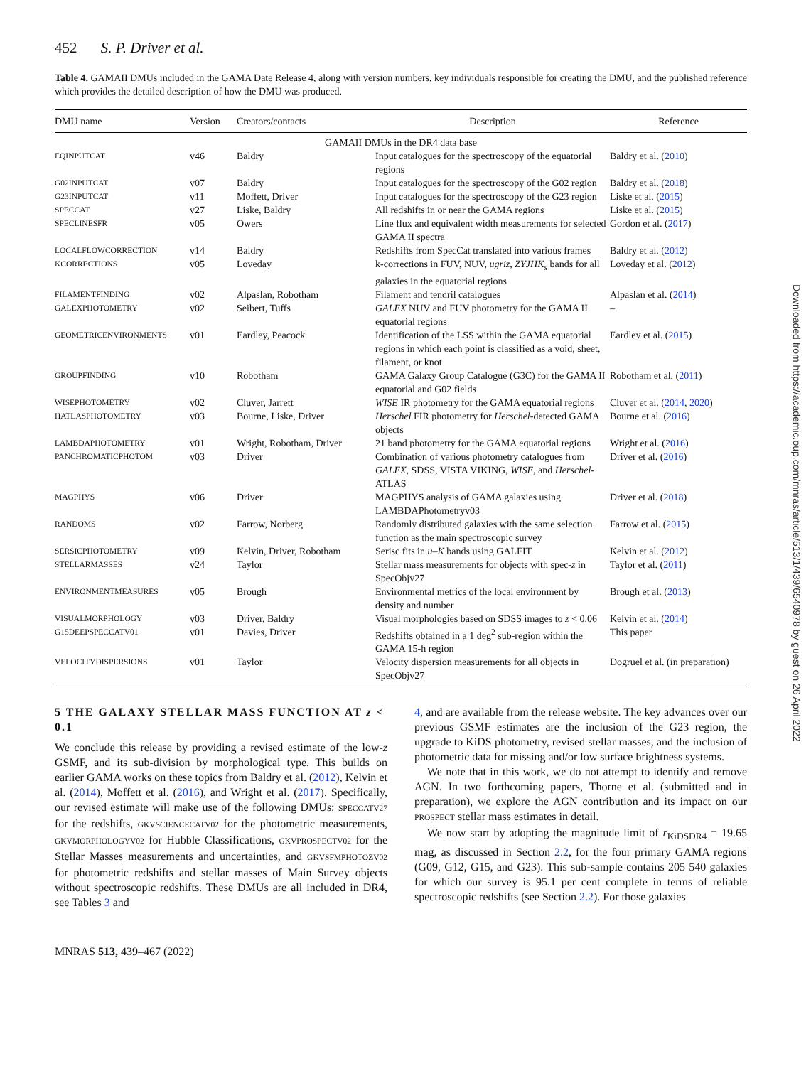452 S. P. Driver et al.
Table 4. GAMAII DMUs included in the GAMA Date Release 4, along with version numbers, key individuals responsible for creating the DMU, and the published reference which provides the detailed description of how the DMU was produced.
| DMU name | Version | Creators/contacts | Description | Reference |
| --- | --- | --- | --- | --- |
| GAMAII DMUs in the DR4 data base | | | | |
| EQINPUTCAT | v46 | Baldry | Input catalogues for the spectroscopy of the equatorial regions | Baldry et al. ( 2010 ) |
| G02INPUTCAT | v07 | Baldry | Input catalogues for the spectroscopy of the G02 region | Baldry et al. ( 2018 ) |
| G23INPUTCAT | v11 | Moffett, Driver | Input catalogues for the spectroscopy of the G23 region | Liske et al. ( 2015 ) |
| SPECCAT | v27 | Liske, Baldry | All redshifts in or near the GAMA regions | Liske et al. ( 2015 ) |
| SPECLINESFR | v05 | Owers | Line flux and equivalent width measurements for selected GAMA II spectra | Gordon et al. ( 2017 ) |
| LOCALFLOWCORRECTION | v14 | Baldry | Redshifts from SpecCat translated into various frames | Baldry et al. ( 2012 ) |
| KCORRECTIONS | v05 | Loveday | k-corrections in FUV, NUV, ugriz , ZYJHK<sub>s</sub> bands for all galaxies in the equatorial regions | Loveday et al. ( 2012 ) |
| FILAMENTFINDING | v02 | Alpaslan, Robotham | Filament and tendril catalogues | Alpaslan et al. ( 2014 ) |
| GALEXPHOTOMETRY | v02 | Seibert, Tuffs | GALEX NUV and FUV photometry for the GAMA II equatorial regions | – |
| GEOMETRICENVIRONMENTS | v01 | Eardley, Peacock | Identification of the LSS within the GAMA equatorial regions in which each point is classified as a void, sheet, filament, or knot | Eardley et al. ( 2015 ) |
| GROUPFINDING | v10 | Robotham | GAMA Galaxy Group Catalogue (G3C) for the GAMA II equatorial and G02 fields | Robotham et al. ( 2011 ) |
| WISEPHOTOMETRY | v02 | Cluver, Jarrett | WISE IR photometry for the GAMA equatorial regions | Cluver et al. ( 2014 , 2020 ) |
| HATLASPHOTOMETRY | v03 | Bourne, Liske, Driver | Herschel FIR photometry for Herschel -detected GAMA objects | Bourne et al. ( 2016 ) |
| LAMBDAPHOTOMETRY | v01 | Wright, Robotham, Driver | 21 band photometry for the GAMA equatorial regions | Wright et al. ( 2016 ) |
| PANCHROMATICPHOTOM | v03 | Driver | Combination of various photometry catalogues from GALEX , SDSS, VISTA VIKING, WISE, and Herschel -ATLAS | Driver et al. ( 2016 ) |
| MAGPHYS | v06 | Driver | MAGPHYS analysis of GAMA galaxies using LAMBDAPhotometryv03 | Driver et al. ( 2018 ) |
| RANDOMS | v02 | Farrow, Norberg | Randomly distributed galaxies with the same selection function as the main spectroscopic survey | Farrow et al. ( 2015 ) |
| SERSICPHOTOMETRY | v09 | Kelvin, Driver, Robotham | Serisc fits in u – K bands using GALFIT | Kelvin et al. ( 2012 ) |
| STELLARMASSES | v24 | Taylor | Stellar mass measurements for objects with spec- z in SpecObjv27 | Taylor et al. ( 2011 ) |
| ENVIRONMENTMEASURES | v05 | Brough | Environmental metrics of the local environment by density and number | Brough et al. ( 2013 ) |
| VISUALMORPHOLOGY | v03 | Driver, Baldry | Visual morphologies based on SDSS images to z < 0.06 | Kelvin et al. ( 2014 ) |
| G15DEEPSPECCATV01 | v01 | Davies, Driver | Redshifts obtained in a 1 deg<sup>2</sup> sub-region within the GAMA 15-h region | This paper |
| VELOCITYDISPERSIONS | v01 | Taylor | Velocity dispersion measurements for all objects in SpecObjv27 | Dogruel et al. (in preparation) |
5 THE GALAXY STELLAR MASS FUNCTION AT z < 0.1
We conclude this release by providing a revised estimate of the low-z GSMF, and its sub-division by morphological type. This builds on earlier GAMA works on these topics from Baldry et al. (2012), Kelvin et al. (2014), Moffett et al. (2016), and Wright et al. (2017). Specifically, our revised estimate will make use of the following DMUs: SPECCATV27 for the redshifts, GKVSCIENCECATV02 for the photometric measurements, GKVMORPHOLOGYV02 for Hubble Classifications, GKVPROSPECTV02 for the Stellar Masses measurements and uncertainties, and GKVSFMPHOTOZV02 for photometric redshifts and stellar masses of Main Survey objects without spectroscopic redshifts. These DMUs are all included in DR4, see Tables 3 and
4, and are available from the release website. The key advances over our previous GSMF estimates are the inclusion of the G23 region, the upgrade to KiDS photometry, revised stellar masses, and the inclusion of photometric data for missing and/or low surface brightness systems.
We note that in this work, we do not attempt to identify and remove AGN. In two forthcoming papers, Thorne et al. (submitted and in preparation), we explore the AGN contribution and its impact on our PROSPECT stellar mass estimates in detail.
We now start by adopting the magnitude limit of r<sub>KiDSDR4</sub> = 19.65 mag, as discussed in Section 2.2, for the four primary GAMA regions (G09, G12, G15, and G23). This sub-sample contains 205 540 galaxies for which our survey is 95.1 per cent complete in terms of reliable spectroscopic redshifts (see Section 2.2). For those galaxies
MNRAS 513, 439–467 (2022)
Downloaded from https://academic.oup.com/mnras/article/513/1/439/6540978 by guest on 26 April 2022